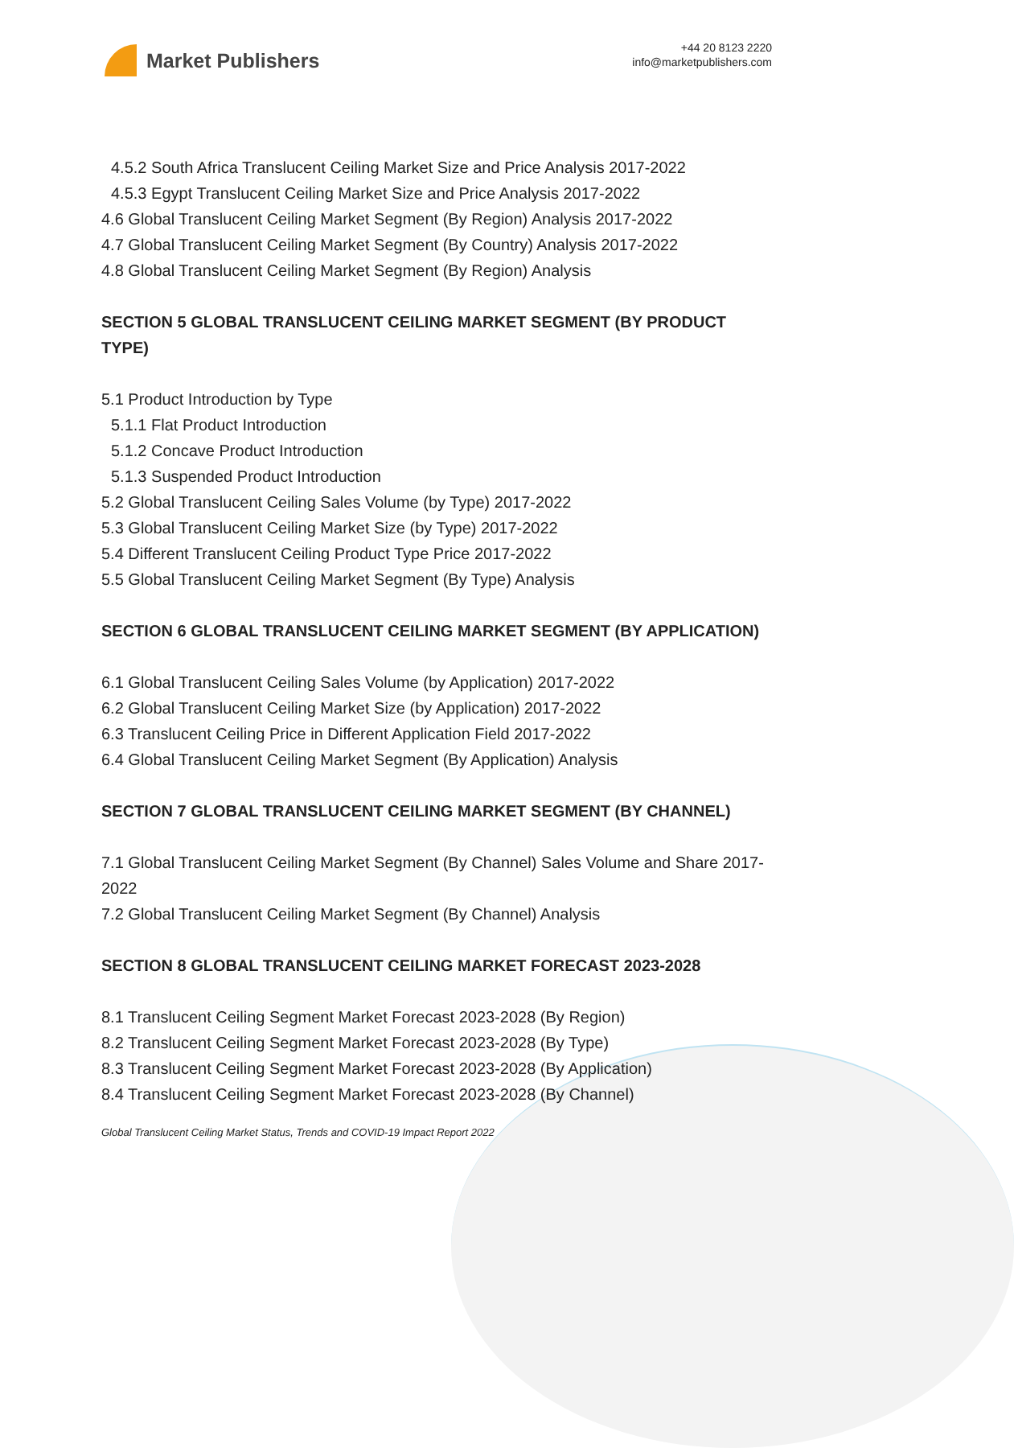Market Publishers
+44 20 8123 2220
info@marketpublishers.com
4.5.2 South Africa Translucent Ceiling Market Size and Price Analysis 2017-2022
4.5.3 Egypt Translucent Ceiling Market Size and Price Analysis 2017-2022
4.6 Global Translucent Ceiling Market Segment (By Region) Analysis 2017-2022
4.7 Global Translucent Ceiling Market Segment (By Country) Analysis 2017-2022
4.8 Global Translucent Ceiling Market Segment (By Region) Analysis
SECTION 5 GLOBAL TRANSLUCENT CEILING MARKET SEGMENT (BY PRODUCT TYPE)
5.1 Product Introduction by Type
5.1.1 Flat Product Introduction
5.1.2 Concave Product Introduction
5.1.3 Suspended Product Introduction
5.2 Global Translucent Ceiling Sales Volume (by Type) 2017-2022
5.3 Global Translucent Ceiling Market Size (by Type) 2017-2022
5.4 Different Translucent Ceiling Product Type Price 2017-2022
5.5 Global Translucent Ceiling Market Segment (By Type) Analysis
SECTION 6 GLOBAL TRANSLUCENT CEILING MARKET SEGMENT (BY APPLICATION)
6.1 Global Translucent Ceiling Sales Volume (by Application) 2017-2022
6.2 Global Translucent Ceiling Market Size (by Application) 2017-2022
6.3 Translucent Ceiling Price in Different Application Field 2017-2022
6.4 Global Translucent Ceiling Market Segment (By Application) Analysis
SECTION 7 GLOBAL TRANSLUCENT CEILING MARKET SEGMENT (BY CHANNEL)
7.1 Global Translucent Ceiling Market Segment (By Channel) Sales Volume and Share 2017-2022
7.2 Global Translucent Ceiling Market Segment (By Channel) Analysis
SECTION 8 GLOBAL TRANSLUCENT CEILING MARKET FORECAST 2023-2028
8.1 Translucent Ceiling Segment Market Forecast 2023-2028 (By Region)
8.2 Translucent Ceiling Segment Market Forecast 2023-2028 (By Type)
8.3 Translucent Ceiling Segment Market Forecast 2023-2028 (By Application)
8.4 Translucent Ceiling Segment Market Forecast 2023-2028 (By Channel)
Global Translucent Ceiling Market Status, Trends and COVID-19 Impact Report 2022